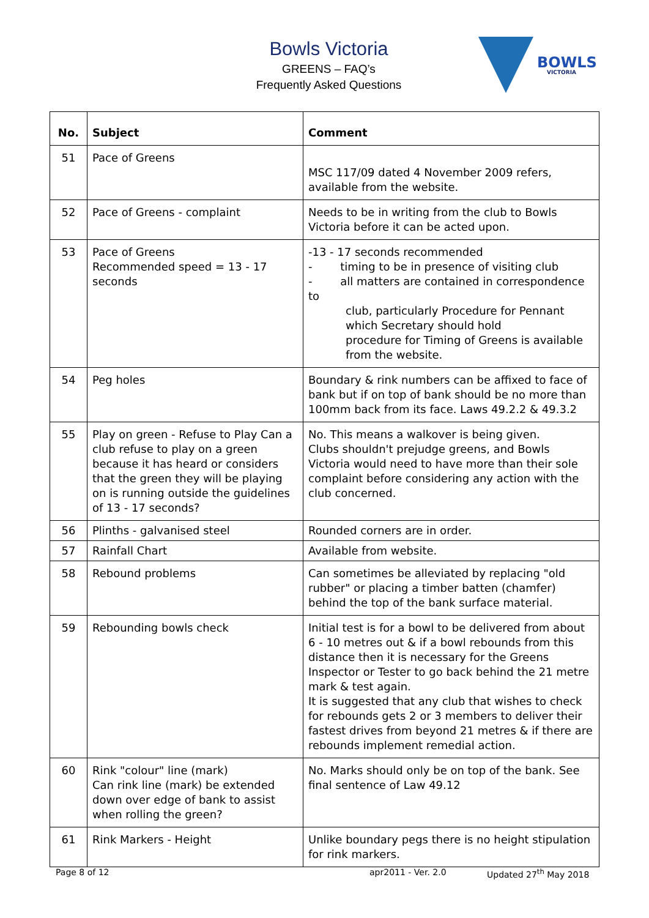Bowls Victoria
GREENS – FAQ’s
Frequently Asked Questions
BOWLS
VICTORIA
| No. | Subject | Comment |
| --- | --- | --- |
| 51 | Pace of Greens | MSC 117/09 dated 4 November 2009 refers, available from the website. |
| 52 | Pace of Greens - complaint | Needs to be in writing from the club to Bowls Victoria before it can be acted upon. |
| 53 | Pace of Greens Recommended speed = 13 - 17 seconds | -13 - 17 seconds recommended - timing to be in presence of visiting club - all matters are contained in correspondence to club, particularly Procedure for Pennant which Secretary should hold procedure for Timing of Greens is available from the website. |
| 54 | Peg holes | Boundary & rink numbers can be affixed to face of bank but if on top of bank should be no more than 100mm back from its face. Laws 49.2.2 & 49.3.2 |
| 55 | Play on green - Refuse to Play Can a club refuse to play on a green because it has heard or considers that the green they will be playing on is running outside the guidelines of 13 - 17 seconds? | No. This means a walkover is being given. Clubs shouldn't prejudge greens, and Bowls Victoria would need to have more than their sole complaint before considering any action with the club concerned. |
| 56 | Plinths - galvanised steel | Rounded corners are in order. |
| 57 | Rainfall Chart | Available from website. |
| 58 | Rebound problems | Can sometimes be alleviated by replacing "old rubber" or placing a timber batten (chamfer) behind the top of the bank surface material. |
| 59 | Rebounding bowls check | Initial test is for a bowl to be delivered from about 6 - 10 metres out & if a bowl rebounds from this distance then it is necessary for the Greens Inspector or Tester to go back behind the 21 metre mark & test again. It is suggested that any club that wishes to check for rebounds gets 2 or 3 members to deliver their fastest drives from beyond 21 metres & if there are rebounds implement remedial action. |
| 60 | Rink "colour" line (mark) Can rink line (mark) be extended down over edge of bank to assist when rolling the green? | No. Marks should only be on top of the bank. See final sentence of Law 49.12 |
| 61 | Rink Markers - Height | Unlike boundary pegs there is no height stipulation for rink markers. |
Page 8 of 12 apr2011 - Ver. 2.0 Updated 27<sup>th</sup> May 2018